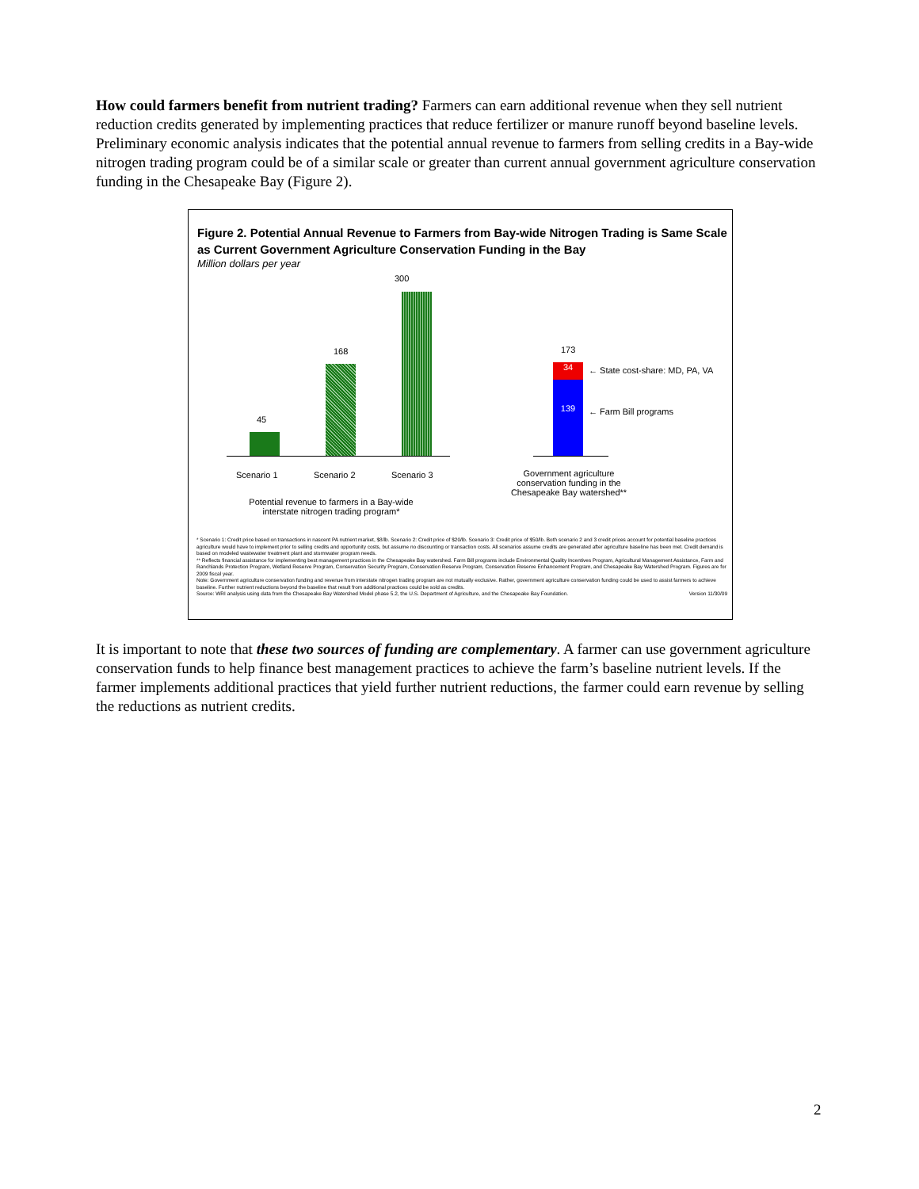How could farmers benefit from nutrient trading? Farmers can earn additional revenue when they sell nutrient reduction credits generated by implementing practices that reduce fertilizer or manure runoff beyond baseline levels. Preliminary economic analysis indicates that the potential annual revenue to farmers from selling credits in a Bay-wide nitrogen trading program could be of a similar scale or greater than current annual government agriculture conservation funding in the Chesapeake Bay (Figure 2).
Figure 2. Potential Annual Revenue to Farmers from Bay-wide Nitrogen Trading is Same Scale as Current Government Agriculture Conservation Funding in the Bay
Million dollars per year
300
168
45
173
34
139
← State cost-share: MD, PA, VA
← Farm Bill programs
Scenario 1 Scenario 2 Scenario 3
Potential revenue to farmers in a Bay-wide interstate nitrogen trading program*
Government agriculture conservation funding in the Chesapeake Bay watershed**
* Scenario 1: Credit price based on transactions in nascent PA nutrient market, $8/lb. Scenario 2: Credit price of $20/lb. Scenario 3: Credit price of $50/lb. Both scenario 2 and 3 credit prices account for potential baseline practices agriculture would have to implement prior to selling credits and opportunity costs, but assume no discounting or transaction costs. All scenarios assume credits are generated after agriculture baseline has been met. Credit demand is based on modeled wastewater treatment plant and stormwater program needs.
** Reflects financial assistance for implementing best management practices in the Chesapeake Bay watershed. Farm Bill programs include Environmental Quality Incentives Program, Agricultural Management Assistance, Farm and Ranchlands Protection Program, Wetland Reserve Program, Conservation Security Program, Conservation Reserve Program, Conservation Reserve Enhancement Program, and Chesapeake Bay Watershed Program. Figures are for 2009 fiscal year.
Note: Government agriculture conservation funding and revenue from interstate nitrogen trading program are not mutually exclusive. Rather, government agriculture conservation funding could be used to assist farmers to achieve baseline. Further nutrient reductions beyond the baseline that result from additional practices could be sold as credits.
Source: WRI analysis using data from the Chesapeake Bay Watershed Model phase 5.2, the U.S. Department of Agriculture, and the Chesapeake Bay Foundation. Version 11/30/09
It is important to note that these two sources of funding are complementary. A farmer can use government agriculture conservation funds to help finance best management practices to achieve the farm’s baseline nutrient levels. If the farmer implements additional practices that yield further nutrient reductions, the farmer could earn revenue by selling the reductions as nutrient credits.
2